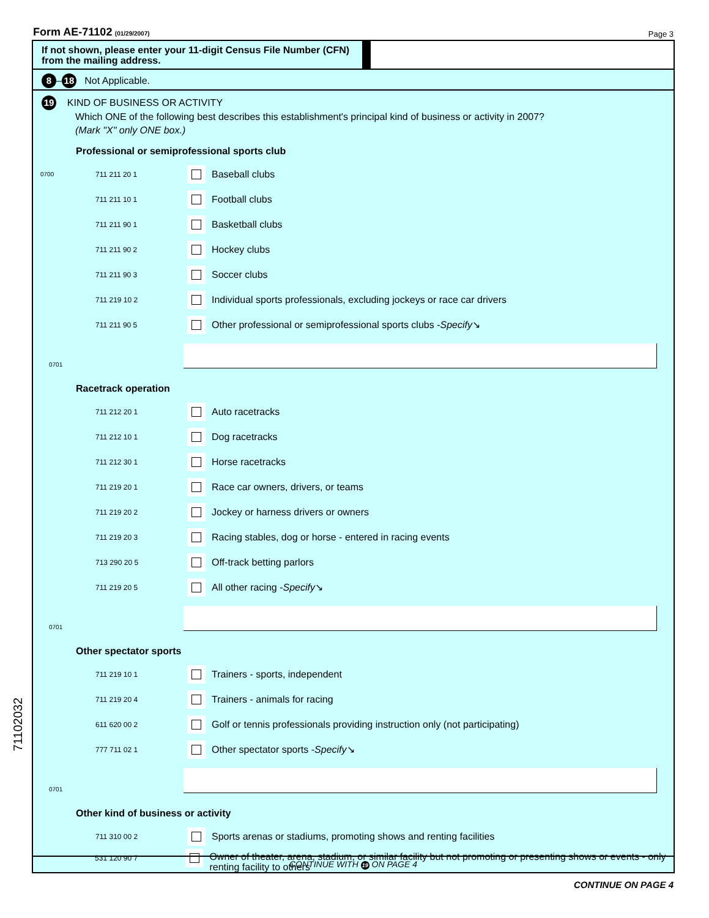Form AE-71102 (01/29/2007)
Page 3
If not shown, please enter your 11-digit Census File Number (CFN) from the mailing address.
8 – 18 Not Applicable.
19 KIND OF BUSINESS OR ACTIVITY
Which ONE of the following best describes this establishment's principal kind of business or activity in 2007?
(Mark "X" only ONE box.)
Professional or semiprofessional sports club
0700 711 211 20 1 Baseball clubs
711 211 10 1 Football clubs
711 211 90 1 Basketball clubs
711 211 90 2 Hockey clubs
711 211 90 3 Soccer clubs
711 219 10 2 Individual sports professionals, excluding jockeys or race car drivers
711 211 90 5 Other professional or semiprofessional sports clubs - Specify ↘
0701
Racetrack operation
711 212 20 1 Auto racetracks
711 212 10 1 Dog racetracks
711 212 30 1 Horse racetracks
711 219 20 1 Race car owners, drivers, or teams
711 219 20 2 Jockey or harness drivers or owners
711 219 20 3 Racing stables, dog or horse - entered in racing events
713 290 20 5 Off-track betting parlors
711 219 20 5 All other racing - Specify ↘
0701
Other spectator sports
711 219 10 1 Trainers - sports, independent
711 219 20 4 Trainers - animals for racing
611 620 00 2 Golf or tennis professionals providing instruction only (not participating)
777 711 02 1 Other spectator sports - Specify ↘
0701
Other kind of business or activity
711 310 00 2 Sports arenas or stadiums, promoting shows and renting facilities
531 120 90 7 Owner of theater, arena, stadium, or similar facility but not promoting or presenting shows or events - only renting facility to others
CONTINUE WITH 19 ON PAGE 4
CONTINUE ON PAGE 4
71102032